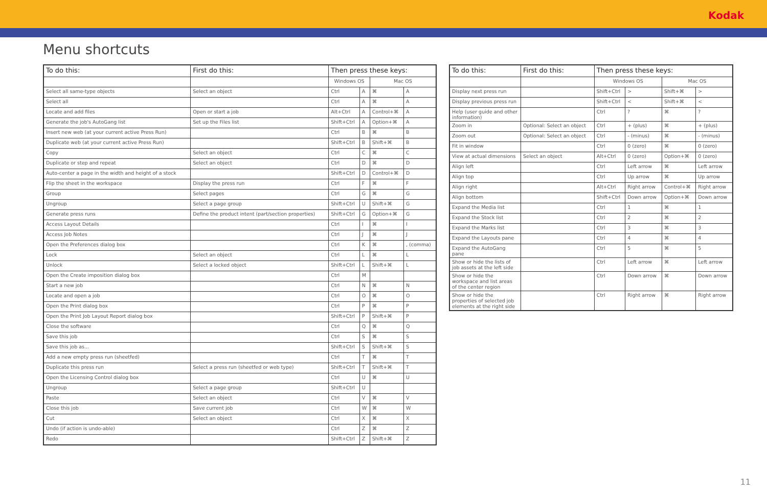Kodak
Menu shortcuts
| To do this: | First do this: | Then press these keys: | | | |
| --- | --- | --- | --- | --- | --- |
| | | Windows OS | | Mac OS | |
| Select all same-type objects | Select an object | Ctrl | A | ⌘ | A |
| Select all | | Ctrl | A | ⌘ | A |
| Locate and add files | Open or start a job | Alt+Ctrl | A | Control+⌘ | A |
| Generate the job's AutoGang list | Set up the Files list | Shift+Ctrl | A | Option+⌘ | A |
| Insert new web (at your current active Press Run) | | Ctrl | B | ⌘ | B |
| Duplicate web (at your current active Press Run) | | Shift+Ctrl | B | Shift+⌘ | B |
| Copy | Select an object | Ctrl | C | ⌘ | C |
| Duplicate or step and repeat | Select an object | Ctrl | D | ⌘ | D |
| Auto-center a page in the width and height of a stock | | Shift+Ctrl | D | Control+⌘ | D |
| Flip the sheet in the workspace | Display the press run | Ctrl | F | ⌘ | F |
| Group | Select pages | Ctrl | G | ⌘ | G |
| Ungroup | Select a page group | Shift+Ctrl | U | Shift+⌘ | G |
| Generate press runs | Define the product intent (part/section properties) | Shift+Ctrl | G | Option+⌘ | G |
| Access Layout Details | | Ctrl | I | ⌘ | I |
| Access Job Notes | | Ctrl | J | ⌘ | J |
| Open the Preferences dialog box | | Ctrl | K | ⌘ | , (comma) |
| Lock | Select an object | Ctrl | L | ⌘ | L |
| Unlock | Select a locked object | Shift+Ctrl | L | Shift+⌘ | L |
| Open the Create imposition dialog box | | Ctrl | M | | |
| Start a new job | | Ctrl | N | ⌘ | N |
| Locate and open a job | | Ctrl | O | ⌘ | O |
| Open the Print dialog box | | Ctrl | P | ⌘ | P |
| Open the Print Job Layout Report dialog box | | Shift+Ctrl | P | Shift+⌘ | P |
| Close the software | | Ctrl | Q | ⌘ | Q |
| Save this job | | Ctrl | S | ⌘ | S |
| Save this job as... | | Shift+Ctrl | S | Shift+⌘ | S |
| Add a new empty press run (sheetfed) | | Ctrl | T | ⌘ | T |
| Duplicate this press run | Select a press run (sheetfed or web type) | Shift+Ctrl | T | Shift+⌘ | T |
| Open the Licensing Control dialog box | | Ctrl | U | ⌘ | U |
| Ungroup | Select a page group | Shift+Ctrl | U | | |
| Paste | Select an object | Ctrl | V | ⌘ | V |
| Close this job | Save current job | Ctrl | W | ⌘ | W |
| Cut | Select an object | Ctrl | X | ⌘ | X |
| Undo (if action is undo-able) | | Ctrl | Z | ⌘ | Z |
| Redo | | Shift+Ctrl | Z | Shift+⌘ | Z |
| To do this: | First do this: | Then press these keys: | | | |
| --- | --- | --- | --- | --- | --- |
| | | Windows OS | | Mac OS | |
| Display next press run | | Shift+Ctrl | > | Shift+⌘ | > |
| Display previous press run | | Shift+Ctrl | < | Shift+⌘ | < |
| Help (user guide and other information) | | Ctrl | ? | ⌘ | ? |
| Zoom in | Optional: Select an object | Ctrl | + (plus) | ⌘ | + (plus) |
| Zoom out | Optional: Select an object | Ctrl | - (minus) | ⌘ | - (minus) |
| Fit in window | | Ctrl | 0 (zero) | ⌘ | 0 (zero) |
| View at actual dimensions | Select an object | Alt+Ctrl | 0 (zero) | Option+⌘ | 0 (zero) |
| Align left | | Ctrl | Left arrow | ⌘ | Left arrow |
| Align top | | Ctrl | Up arrow | ⌘ | Up arrow |
| Align right | | Alt+Ctrl | Right arrow | Control+⌘ | Right arrow |
| Align bottom | | Shift+Ctrl | Down arrow | Option+⌘ | Down arrow |
| Expand the Media list | | Ctrl | 1 | ⌘ | 1 |
| Expand the Stock list | | Ctrl | 2 | ⌘ | 2 |
| Expand the Marks list | | Ctrl | 3 | ⌘ | 3 |
| Expand the Layouts pane | | Ctrl | 4 | ⌘ | 4 |
| Expand the AutoGang pane | | Ctrl | 5 | ⌘ | 5 |
| Show or hide the lists of job assets at the left side | | Ctrl | Left arrow | ⌘ | Left arrow |
| Show or hide the workspace and list areas of the center region | | Ctrl | Down arrow | ⌘ | Down arrow |
| Show or hide the properties of selected job elements at the right side | | Ctrl | Right arrow | ⌘ | Right arrow |
11